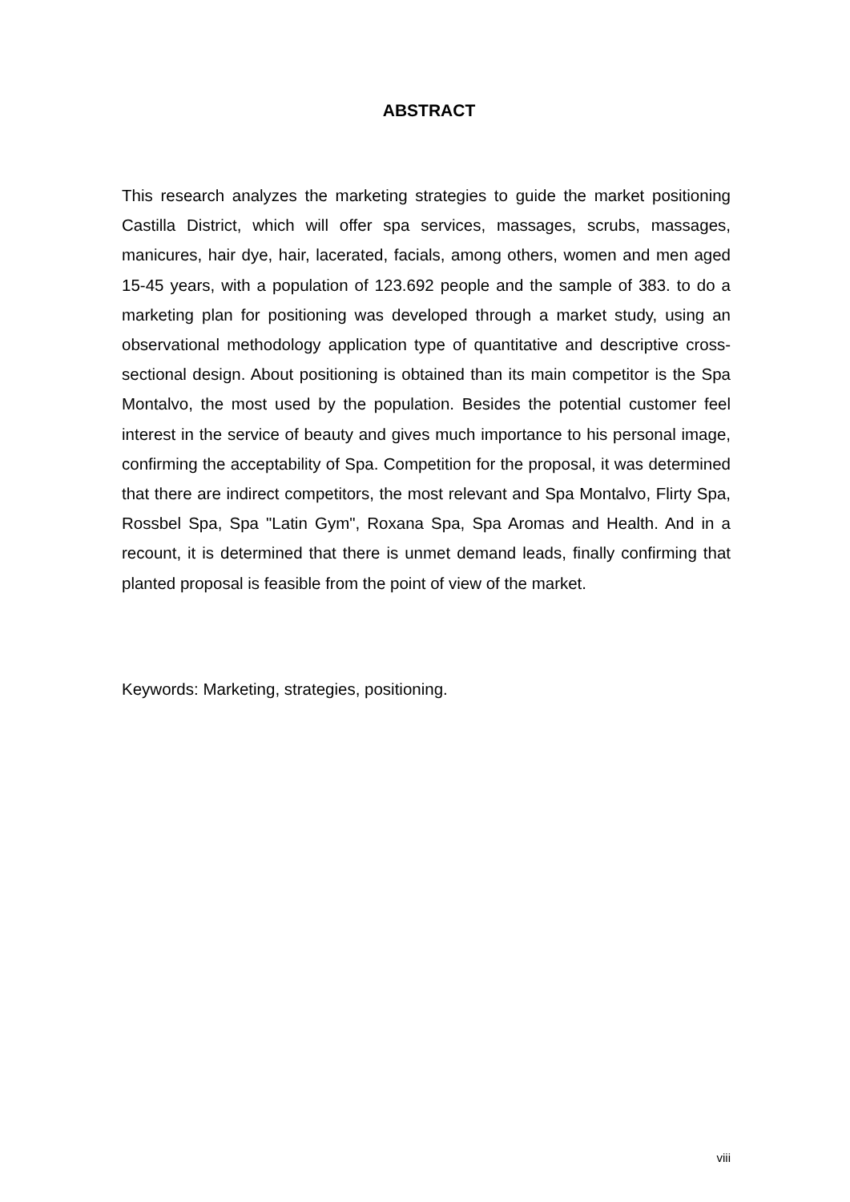ABSTRACT
This research analyzes the marketing strategies to guide the market positioning Castilla District, which will offer spa services, massages, scrubs, massages, manicures, hair dye, hair, lacerated, facials, among others, women and men aged 15-45 years, with a population of 123.692 people and the sample of 383. to do a marketing plan for positioning was developed through a market study, using an observational methodology application type of quantitative and descriptive cross-sectional design. About positioning is obtained than its main competitor is the Spa Montalvo, the most used by the population. Besides the potential customer feel interest in the service of beauty and gives much importance to his personal image, confirming the acceptability of Spa. Competition for the proposal, it was determined that there are indirect competitors, the most relevant and Spa Montalvo, Flirty Spa, Rossbel Spa, Spa "Latin Gym", Roxana Spa, Spa Aromas and Health. And in a recount, it is determined that there is unmet demand leads, finally confirming that planted proposal is feasible from the point of view of the market.
Keywords: Marketing, strategies, positioning.
viii